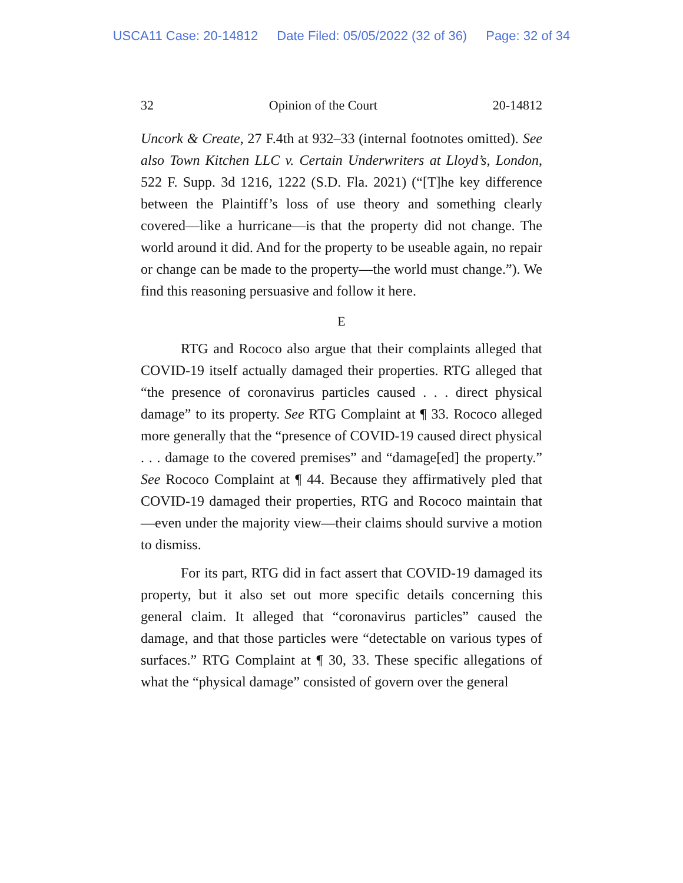USCA11 Case: 20-14812 Date Filed: 05/05/2022 (32 of 36) Page: 32 of 34
32 Opinion of the Court 20-14812
Uncork & Create, 27 F.4th at 932–33 (internal footnotes omitted). See also Town Kitchen LLC v. Certain Underwriters at Lloyd’s, London, 522 F. Supp. 3d 1216, 1222 (S.D. Fla. 2021) (“[T]he key difference between the Plaintiff’s loss of use theory and something clearly covered—like a hurricane—is that the property did not change. The world around it did. And for the property to be useable again, no repair or change can be made to the property—the world must change.”). We find this reasoning persuasive and follow it here.
E
RTG and Rococo also argue that their complaints alleged that COVID-19 itself actually damaged their properties. RTG alleged that “the presence of coronavirus particles caused . . . direct physical damage” to its property. See RTG Complaint at ¶ 33. Rococo alleged more generally that the “presence of COVID-19 caused direct physical . . . damage to the covered premises” and “damage[ed] the property.” See Rococo Complaint at ¶ 44. Because they affirmatively pled that COVID-19 damaged their properties, RTG and Rococo maintain that—even under the majority view—their claims should survive a motion to dismiss.
For its part, RTG did in fact assert that COVID-19 damaged its property, but it also set out more specific details concerning this general claim. It alleged that “coronavirus particles” caused the damage, and that those particles were “detectable on various types of surfaces.” RTG Complaint at ¶ 30, 33. These specific allegations of what the “physical damage” consisted of govern over the general